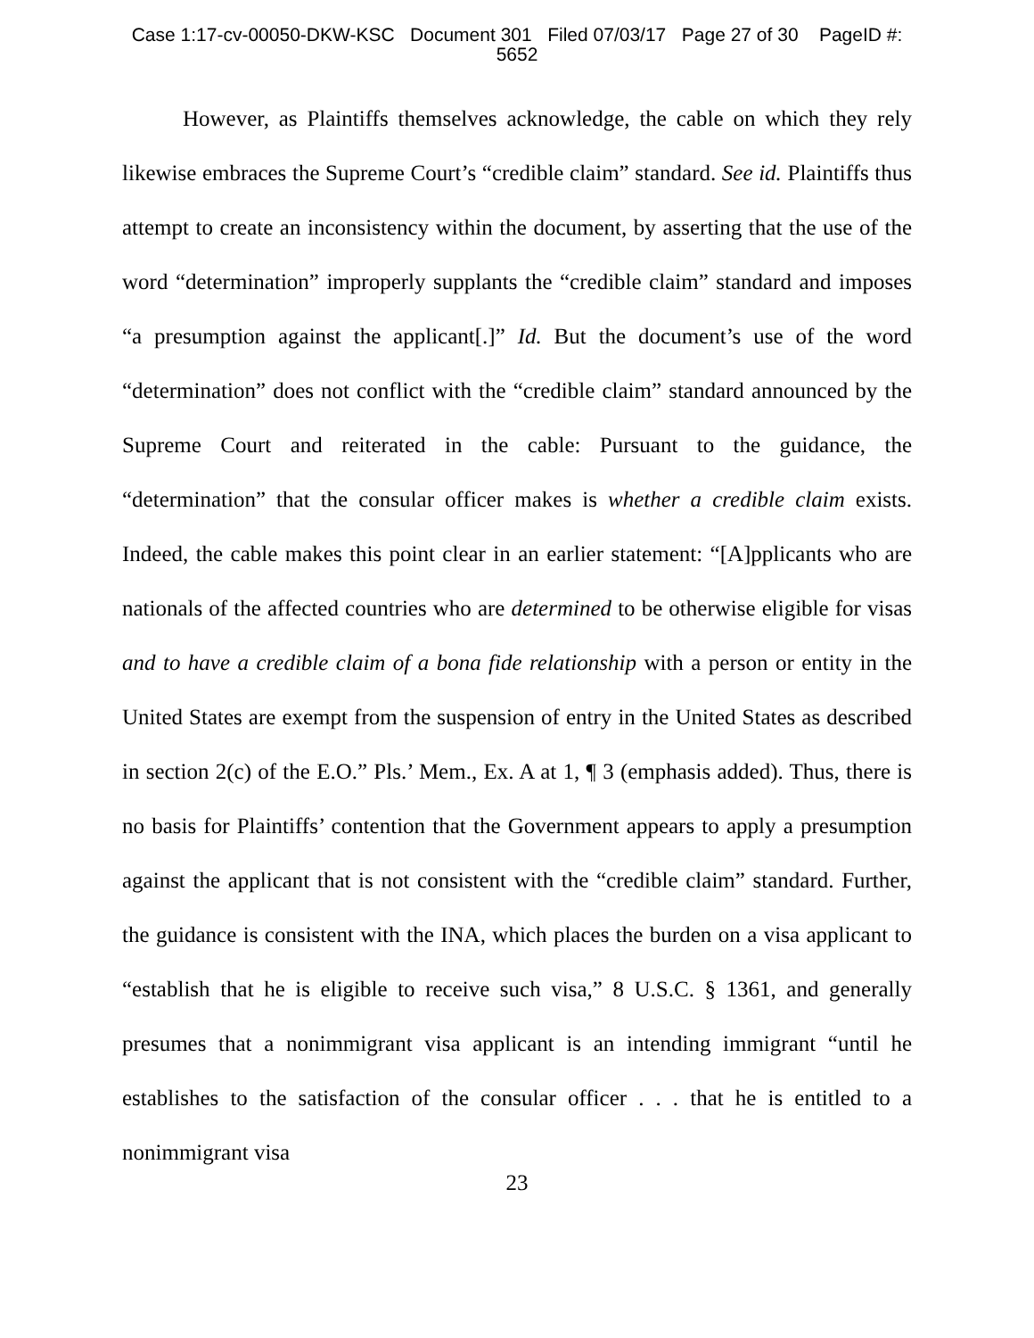Case 1:17-cv-00050-DKW-KSC Document 301 Filed 07/03/17 Page 27 of 30 PageID #:
5652
However, as Plaintiffs themselves acknowledge, the cable on which they rely likewise embraces the Supreme Court’s “credible claim” standard. See id. Plaintiffs thus attempt to create an inconsistency within the document, by asserting that the use of the word “determination” improperly supplants the “credible claim” standard and imposes “a presumption against the applicant[.]” Id. But the document’s use of the word “determination” does not conflict with the “credible claim” standard announced by the Supreme Court and reiterated in the cable: Pursuant to the guidance, the “determination” that the consular officer makes is whether a credible claim exists. Indeed, the cable makes this point clear in an earlier statement: “[A]pplicants who are nationals of the affected countries who are determined to be otherwise eligible for visas and to have a credible claim of a bona fide relationship with a person or entity in the United States are exempt from the suspension of entry in the United States as described in section 2(c) of the E.O.” Pls.’ Mem., Ex. A at 1, ¶ 3 (emphasis added). Thus, there is no basis for Plaintiffs’ contention that the Government appears to apply a presumption against the applicant that is not consistent with the “credible claim” standard. Further, the guidance is consistent with the INA, which places the burden on a visa applicant to “establish that he is eligible to receive such visa,” 8 U.S.C. § 1361, and generally presumes that a nonimmigrant visa applicant is an intending immigrant “until he establishes to the satisfaction of the consular officer . . . that he is entitled to a nonimmigrant visa
23